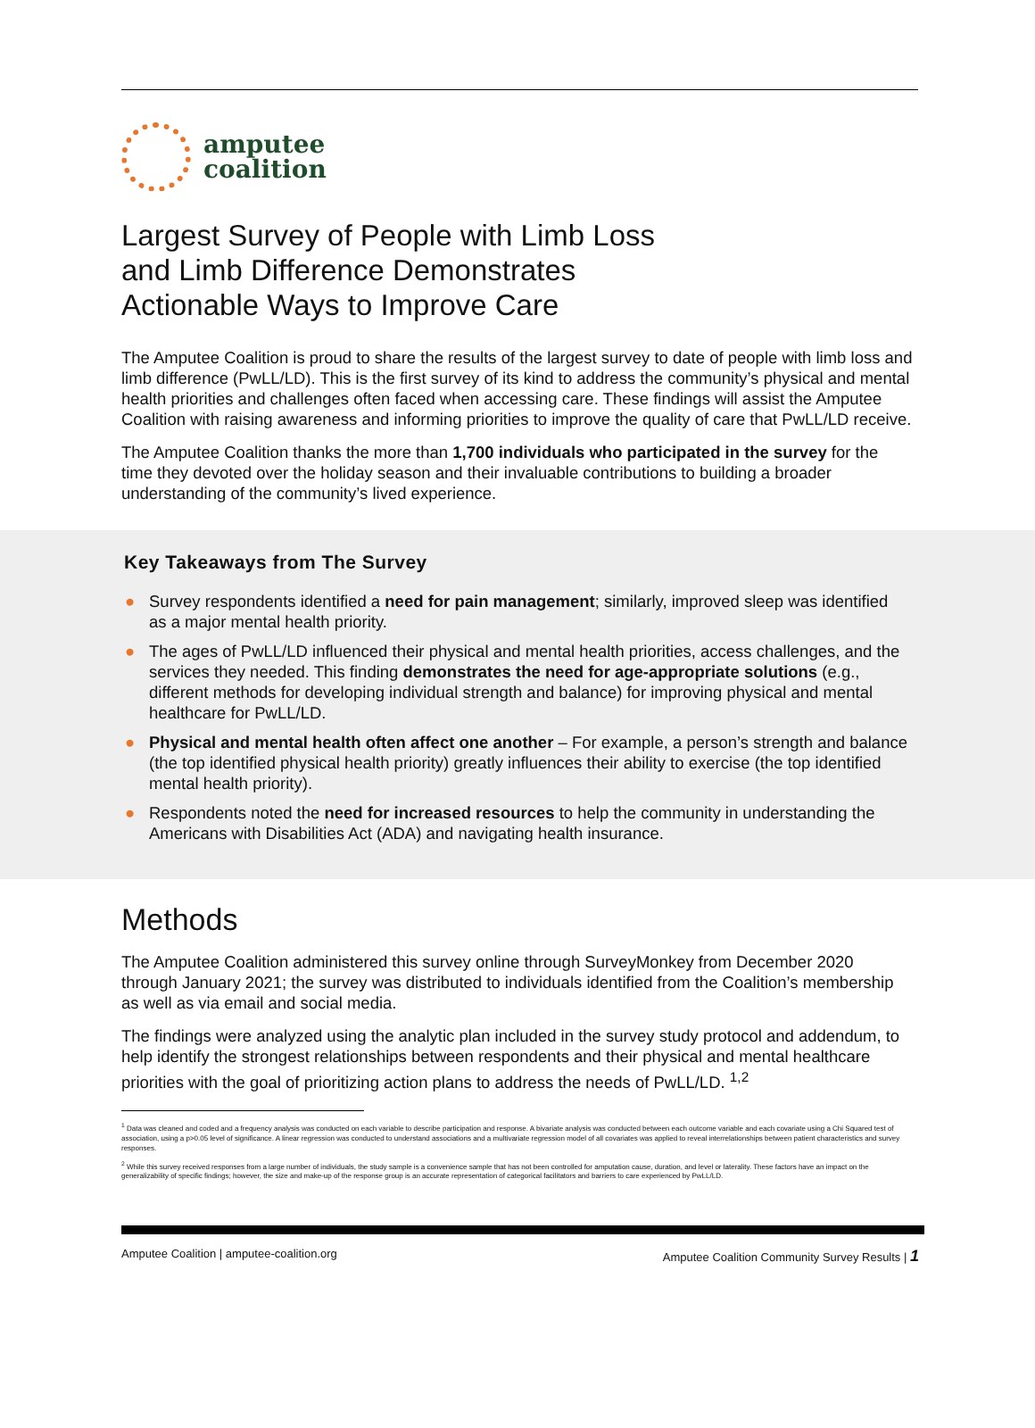amputee
coalition
Largest Survey of People with Limb Loss
and Limb Difference Demonstrates
Actionable Ways to Improve Care
The Amputee Coalition is proud to share the results of the largest survey to date of people with limb loss and limb difference (PwLL/LD). This is the first survey of its kind to address the community’s physical and mental health priorities and challenges often faced when accessing care. These findings will assist the Amputee Coalition with raising awareness and informing priorities to improve the quality of care that PwLL/LD receive.
The Amputee Coalition thanks the more than 1,700 individuals who participated in the survey for the time they devoted over the holiday season and their invaluable contributions to building a broader understanding of the community’s lived experience.
Key Takeaways from The Survey
● Survey respondents identified a need for pain management; similarly, improved sleep was identified as a major mental health priority.
● The ages of PwLL/LD influenced their physical and mental health priorities, access challenges, and the services they needed. This finding demonstrates the need for age-appropriate solutions (e.g., different methods for developing individual strength and balance) for improving physical and mental healthcare for PwLL/LD.
● Physical and mental health often affect one another – For example, a person’s strength and balance (the top identified physical health priority) greatly influences their ability to exercise (the top identified mental health priority).
● Respondents noted the need for increased resources to help the community in understanding the Americans with Disabilities Act (ADA) and navigating health insurance.
Methods
The Amputee Coalition administered this survey online through SurveyMonkey from December 2020 through January 2021; the survey was distributed to individuals identified from the Coalition’s membership as well as via email and social media.
The findings were analyzed using the analytic plan included in the survey study protocol and addendum, to help identify the strongest relationships between respondents and their physical and mental healthcare priorities with the goal of prioritizing action plans to address the needs of PwLL/LD. <sup>1,2</sup>
<sup>1</sup> Data was cleaned and coded and a frequency analysis was conducted on each variable to describe participation and response. A bivariate analysis was conducted between each outcome variable and each covariate using a Chi Squared test of association, using a p>0.05 level of significance. A linear regression was conducted to understand associations and a multivariate regression model of all covariates was applied to reveal interrelationships between patient characteristics and survey responses.
<sup>2</sup> While this survey received responses from a large number of individuals, the study sample is a convenience sample that has not been controlled for amputation cause, duration, and level or laterality. These factors have an impact on the generalizability of specific findings; however, the size and make-up of the response group is an accurate representation of categorical facilitators and barriers to care experienced by PwLL/LD.
Amputee Coalition | amputee-coalition.org Amputee Coalition Community Survey Results | 1